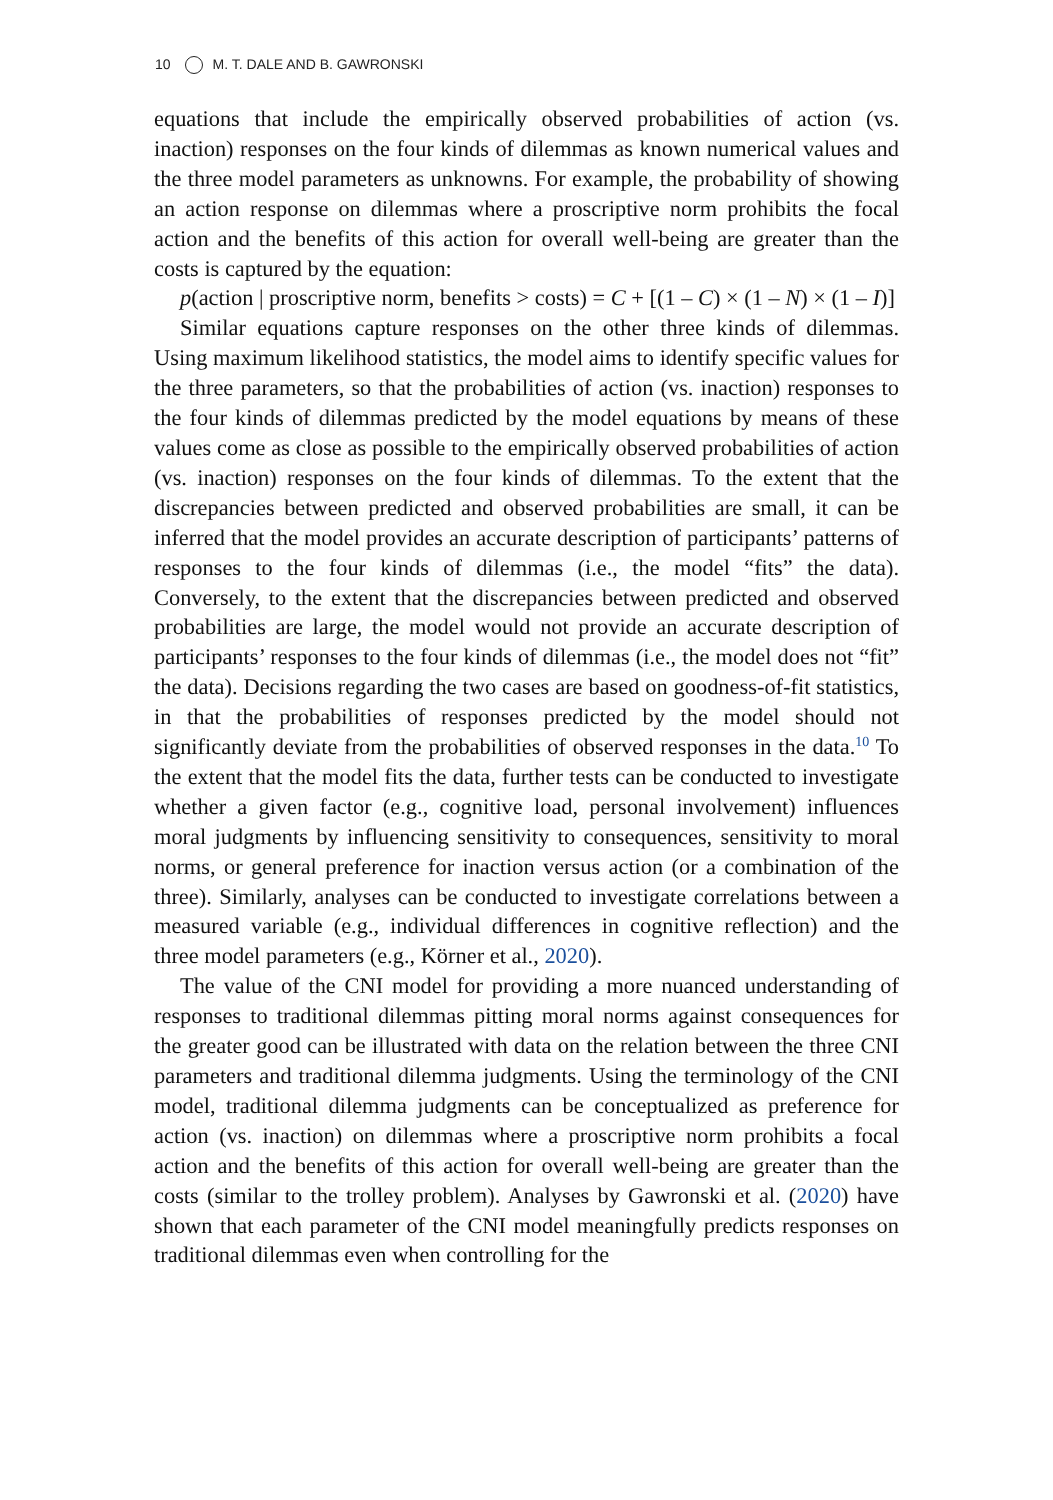10 M. T. DALE AND B. GAWRONSKI
equations that include the empirically observed probabilities of action (vs. inaction) responses on the four kinds of dilemmas as known numerical values and the three model parameters as unknowns. For example, the probability of showing an action response on dilemmas where a proscriptive norm prohibits the focal action and the benefits of this action for overall well-being are greater than the costs is captured by the equation:
p(action | proscriptive norm, benefits > costs) = C + [(1 – C) × (1 – N) × (1 – I)]
Similar equations capture responses on the other three kinds of dilemmas. Using maximum likelihood statistics, the model aims to identify specific values for the three parameters, so that the probabilities of action (vs. inaction) responses to the four kinds of dilemmas predicted by the model equations by means of these values come as close as possible to the empirically observed probabilities of action (vs. inaction) responses on the four kinds of dilemmas. To the extent that the discrepancies between predicted and observed probabilities are small, it can be inferred that the model provides an accurate description of participants’ patterns of responses to the four kinds of dilemmas (i.e., the model “fits” the data). Conversely, to the extent that the discrepancies between predicted and observed probabilities are large, the model would not provide an accurate description of participants’ responses to the four kinds of dilemmas (i.e., the model does not “fit” the data). Decisions regarding the two cases are based on goodness-of-fit statistics, in that the probabilities of responses predicted by the model should not significantly deviate from the probabilities of observed responses in the data.<sup>10</sup> To the extent that the model fits the data, further tests can be conducted to investigate whether a given factor (e.g., cognitive load, personal involvement) influences moral judgments by influencing sensitivity to consequences, sensitivity to moral norms, or general preference for inaction versus action (or a combination of the three). Similarly, analyses can be conducted to investigate correlations between a measured variable (e.g., individual differences in cognitive reflection) and the three model parameters (e.g., Körner et al., 2020).
The value of the CNI model for providing a more nuanced understanding of responses to traditional dilemmas pitting moral norms against consequences for the greater good can be illustrated with data on the relation between the three CNI parameters and traditional dilemma judgments. Using the terminology of the CNI model, traditional dilemma judgments can be conceptualized as preference for action (vs. inaction) on dilemmas where a proscriptive norm prohibits a focal action and the benefits of this action for overall well-being are greater than the costs (similar to the trolley problem). Analyses by Gawronski et al. (2020) have shown that each parameter of the CNI model meaningfully predicts responses on traditional dilemmas even when controlling for the